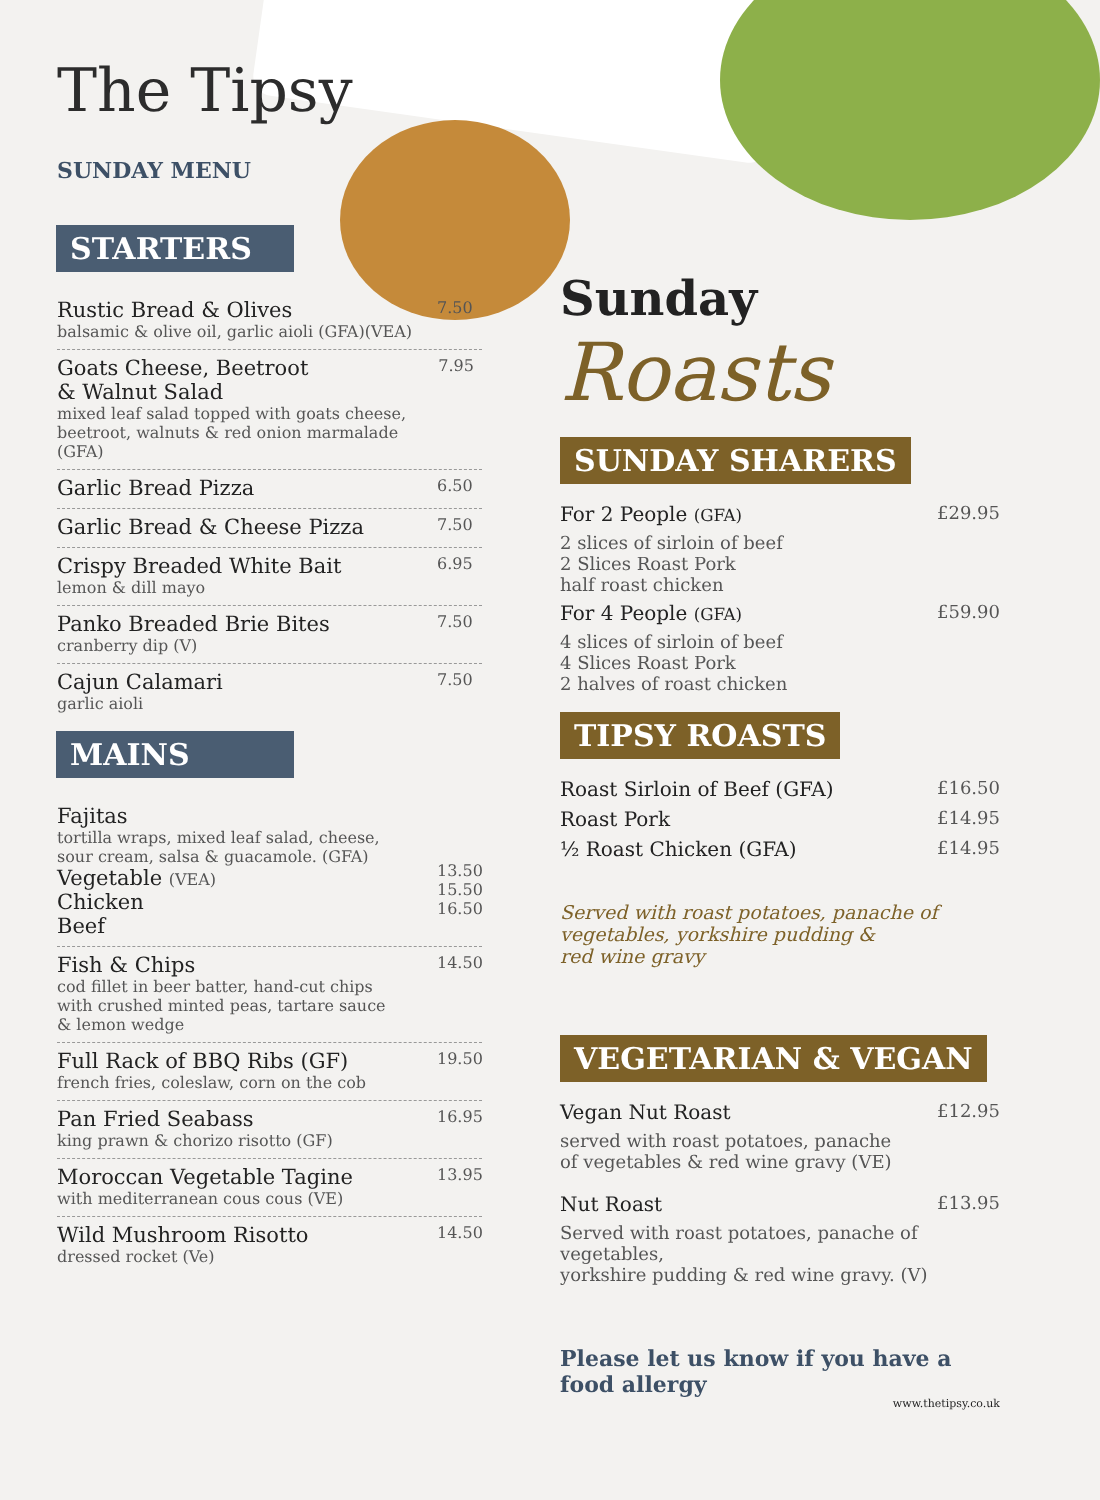The Tipsy
SUNDAY MENU
STARTERS
Rustic Bread & Olives
balsamic & olive oil, garlic aioli (GFA)(VEA)
7.50
Goats Cheese, Beetroot
& Walnut Salad
mixed leaf salad topped with goats cheese,
beetroot, walnuts & red onion marmalade (GFA)
7.95
Garlic Bread Pizza
6.50
Garlic Bread & Cheese Pizza
7.50
Crispy Breaded White Bait
lemon & dill mayo
6.95
Panko Breaded Brie Bites
cranberry dip (V)
7.50
Cajun Calamari
garlic aioli
7.50
MAINS
Fajitas
tortilla wraps, mixed leaf salad, cheese,
sour cream, salsa & guacamole. (GFA)
Vegetable (VEA)
Chicken
Beef
13.50
15.50
16.50
Fish & Chips
cod fillet in beer batter, hand-cut chips
with crushed minted peas, tartare sauce
& lemon wedge
14.50
Full Rack of BBQ Ribs (GF)
french fries, coleslaw, corn on the cob
19.50
Pan Fried Seabass
king prawn & chorizo risotto (GF)
16.95
Moroccan Vegetable Tagine
with mediterranean cous cous (VE)
13.95
Wild Mushroom Risotto
dressed rocket (Ve)
14.50
Sunday
Roasts
SUNDAY SHARERS
For 2 People (GFA) £29.95
2 slices of sirloin of beef
2 Slices Roast Pork
half roast chicken
For 4 People (GFA) £59.90
4 slices of sirloin of beef
4 Slices Roast Pork
2 halves of roast chicken
TIPSY ROASTS
Roast Sirloin of Beef (GFA) £16.50
Roast Pork £14.95
½ Roast Chicken (GFA) £14.95
Served with roast potatoes, panache of
vegetables, yorkshire pudding &
red wine gravy
VEGETARIAN & VEGAN
Vegan Nut Roast £12.95
served with roast potatoes, panache
of vegetables & red wine gravy (VE)
Nut Roast £13.95
Served with roast potatoes, panache of vegetables,
yorkshire pudding & red wine gravy. (V)
Please let us know if you have a food allergy
www.thetipsy.co.uk